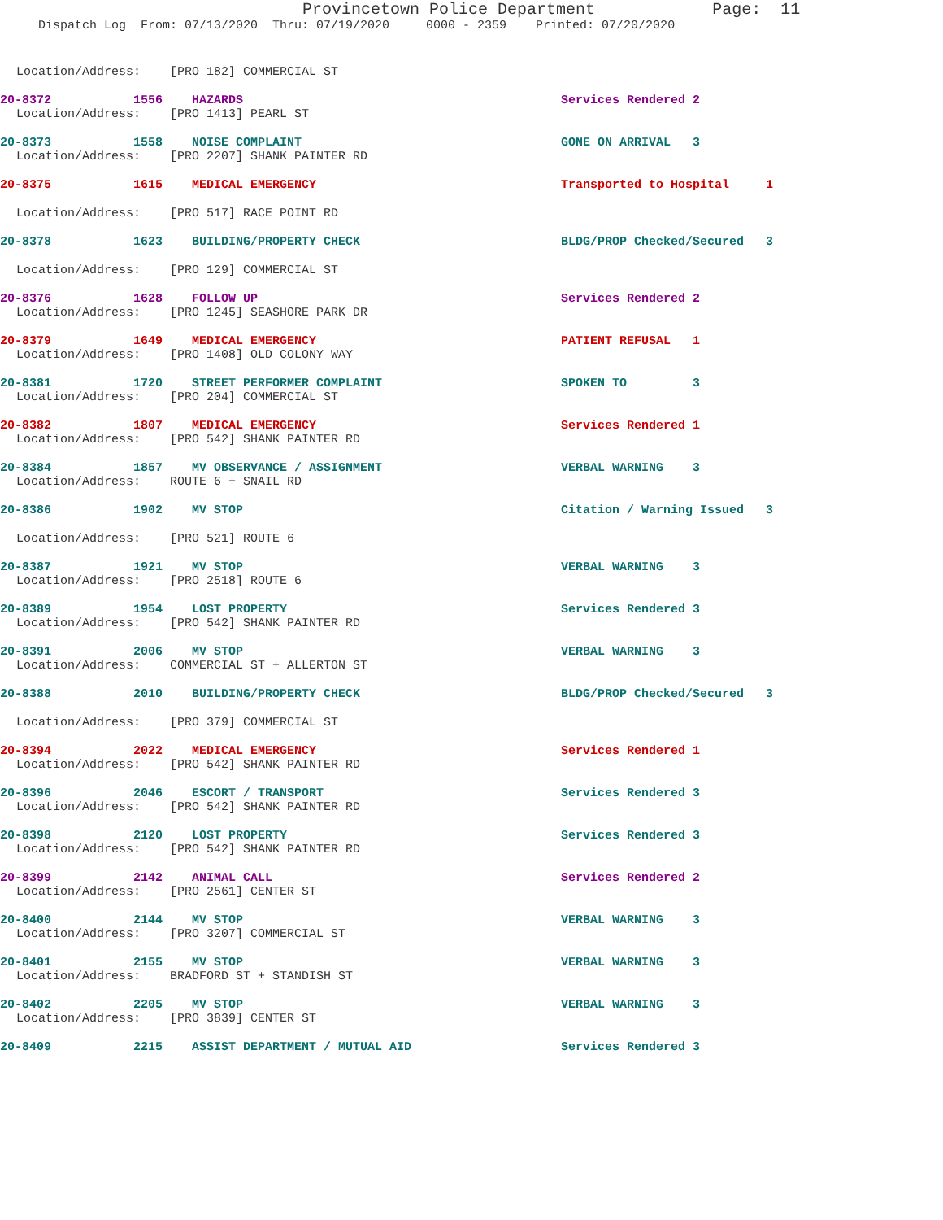Provincetown Police Department Page: 11
Dispatch Log From: 07/13/2020 Thru: 07/19/2020 0000 - 2359 Printed: 07/20/2020
Location/Address: [PRO 182] COMMERCIAL ST
20-8372 1556 HAZARDS Services Rendered 2
Location/Address: [PRO 1413] PEARL ST
20-8373 1558 NOISE COMPLAINT GONE ON ARRIVAL 3
Location/Address: [PRO 2207] SHANK PAINTER RD
20-8375 1615 MEDICAL EMERGENCY Transported to Hospital 1
Location/Address: [PRO 517] RACE POINT RD
20-8378 1623 BUILDING/PROPERTY CHECK BLDG/PROP Checked/Secured 3
Location/Address: [PRO 129] COMMERCIAL ST
20-8376 1628 FOLLOW UP Services Rendered 2
Location/Address: [PRO 1245] SEASHORE PARK DR
20-8379 1649 MEDICAL EMERGENCY PATIENT REFUSAL 1
Location/Address: [PRO 1408] OLD COLONY WAY
20-8381 1720 STREET PERFORMER COMPLAINT SPOKEN TO 3
Location/Address: [PRO 204] COMMERCIAL ST
20-8382 1807 MEDICAL EMERGENCY Services Rendered 1
Location/Address: [PRO 542] SHANK PAINTER RD
20-8384 1857 MV OBSERVANCE / ASSIGNMENT VERBAL WARNING 3
Location/Address: ROUTE 6 + SNAIL RD
20-8386 1902 MV STOP Citation / Warning Issued 3
Location/Address: [PRO 521] ROUTE 6
20-8387 1921 MV STOP VERBAL WARNING 3
Location/Address: [PRO 2518] ROUTE 6
20-8389 1954 LOST PROPERTY Services Rendered 3
Location/Address: [PRO 542] SHANK PAINTER RD
20-8391 2006 MV STOP VERBAL WARNING 3
Location/Address: COMMERCIAL ST + ALLERTON ST
20-8388 2010 BUILDING/PROPERTY CHECK BLDG/PROP Checked/Secured 3
Location/Address: [PRO 379] COMMERCIAL ST
20-8394 2022 MEDICAL EMERGENCY Services Rendered 1
Location/Address: [PRO 542] SHANK PAINTER RD
20-8396 2046 ESCORT / TRANSPORT Services Rendered 3
Location/Address: [PRO 542] SHANK PAINTER RD
20-8398 2120 LOST PROPERTY Services Rendered 3
Location/Address: [PRO 542] SHANK PAINTER RD
20-8399 2142 ANIMAL CALL Services Rendered 2
Location/Address: [PRO 2561] CENTER ST
20-8400 2144 MV STOP VERBAL WARNING 3
Location/Address: [PRO 3207] COMMERCIAL ST
20-8401 2155 MV STOP VERBAL WARNING 3
Location/Address: BRADFORD ST + STANDISH ST
20-8402 2205 MV STOP VERBAL WARNING 3
Location/Address: [PRO 3839] CENTER ST
20-8409 2215 ASSIST DEPARTMENT / MUTUAL AID Services Rendered 3